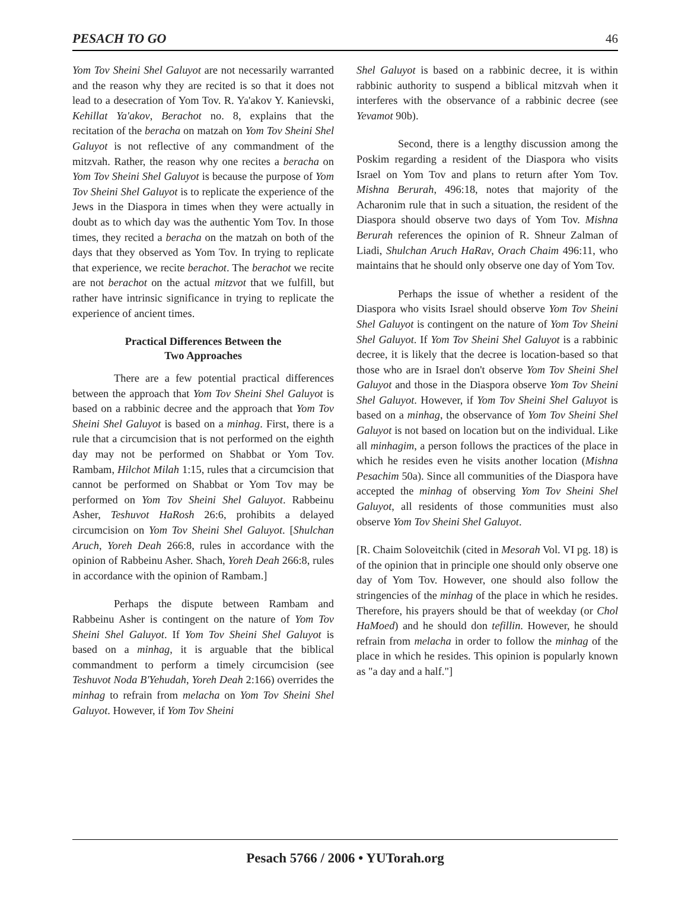PESACH TO GO 46
Yom Tov Sheini Shel Galuyot are not necessarily warranted and the reason why they are recited is so that it does not lead to a desecration of Yom Tov. R. Ya'akov Y. Kanievski, Kehillat Ya'akov, Berachot no. 8, explains that the recitation of the beracha on matzah on Yom Tov Sheini Shel Galuyot is not reflective of any commandment of the mitzvah. Rather, the reason why one recites a beracha on Yom Tov Sheini Shel Galuyot is because the purpose of Yom Tov Sheini Shel Galuyot is to replicate the experience of the Jews in the Diaspora in times when they were actually in doubt as to which day was the authentic Yom Tov. In those times, they recited a beracha on the matzah on both of the days that they observed as Yom Tov. In trying to replicate that experience, we recite berachot. The berachot we recite are not berachot on the actual mitzvot that we fulfill, but rather have intrinsic significance in trying to replicate the experience of ancient times.
Practical Differences Between the
Two Approaches
There are a few potential practical differences between the approach that Yom Tov Sheini Shel Galuyot is based on a rabbinic decree and the approach that Yom Tov Sheini Shel Galuyot is based on a minhag. First, there is a rule that a circumcision that is not performed on the eighth day may not be performed on Shabbat or Yom Tov. Rambam, Hilchot Milah 1:15, rules that a circumcision that cannot be performed on Shabbat or Yom Tov may be performed on Yom Tov Sheini Shel Galuyot. Rabbeinu Asher, Teshuvot HaRosh 26:6, prohibits a delayed circumcision on Yom Tov Sheini Shel Galuyot. [Shulchan Aruch, Yoreh Deah 266:8, rules in accordance with the opinion of Rabbeinu Asher. Shach, Yoreh Deah 266:8, rules in accordance with the opinion of Rambam.]
Perhaps the dispute between Rambam and Rabbeinu Asher is contingent on the nature of Yom Tov Sheini Shel Galuyot. If Yom Tov Sheini Shel Galuyot is based on a minhag, it is arguable that the biblical commandment to perform a timely circumcision (see Teshuvot Noda B'Yehudah, Yoreh Deah 2:166) overrides the minhag to refrain from melacha on Yom Tov Sheini Shel Galuyot. However, if Yom Tov Sheini
Shel Galuyot is based on a rabbinic decree, it is within rabbinic authority to suspend a biblical mitzvah when it interferes with the observance of a rabbinic decree (see Yevamot 90b).
Second, there is a lengthy discussion among the Poskim regarding a resident of the Diaspora who visits Israel on Yom Tov and plans to return after Yom Tov. Mishna Berurah, 496:18, notes that majority of the Acharonim rule that in such a situation, the resident of the Diaspora should observe two days of Yom Tov. Mishna Berurah references the opinion of R. Shneur Zalman of Liadi, Shulchan Aruch HaRav, Orach Chaim 496:11, who maintains that he should only observe one day of Yom Tov.
Perhaps the issue of whether a resident of the Diaspora who visits Israel should observe Yom Tov Sheini Shel Galuyot is contingent on the nature of Yom Tov Sheini Shel Galuyot. If Yom Tov Sheini Shel Galuyot is a rabbinic decree, it is likely that the decree is location-based so that those who are in Israel don't observe Yom Tov Sheini Shel Galuyot and those in the Diaspora observe Yom Tov Sheini Shel Galuyot. However, if Yom Tov Sheini Shel Galuyot is based on a minhag, the observance of Yom Tov Sheini Shel Galuyot is not based on location but on the individual. Like all minhagim, a person follows the practices of the place in which he resides even he visits another location (Mishna Pesachim 50a). Since all communities of the Diaspora have accepted the minhag of observing Yom Tov Sheini Shel Galuyot, all residents of those communities must also observe Yom Tov Sheini Shel Galuyot.
[R. Chaim Soloveitchik (cited in Mesorah Vol. VI pg. 18) is of the opinion that in principle one should only observe one day of Yom Tov. However, one should also follow the stringencies of the minhag of the place in which he resides. Therefore, his prayers should be that of weekday (or Chol HaMoed) and he should don tefillin. However, he should refrain from melacha in order to follow the minhag of the place in which he resides. This opinion is popularly known as "a day and a half."]
Pesach 5766 / 2006 • YUTorah.org